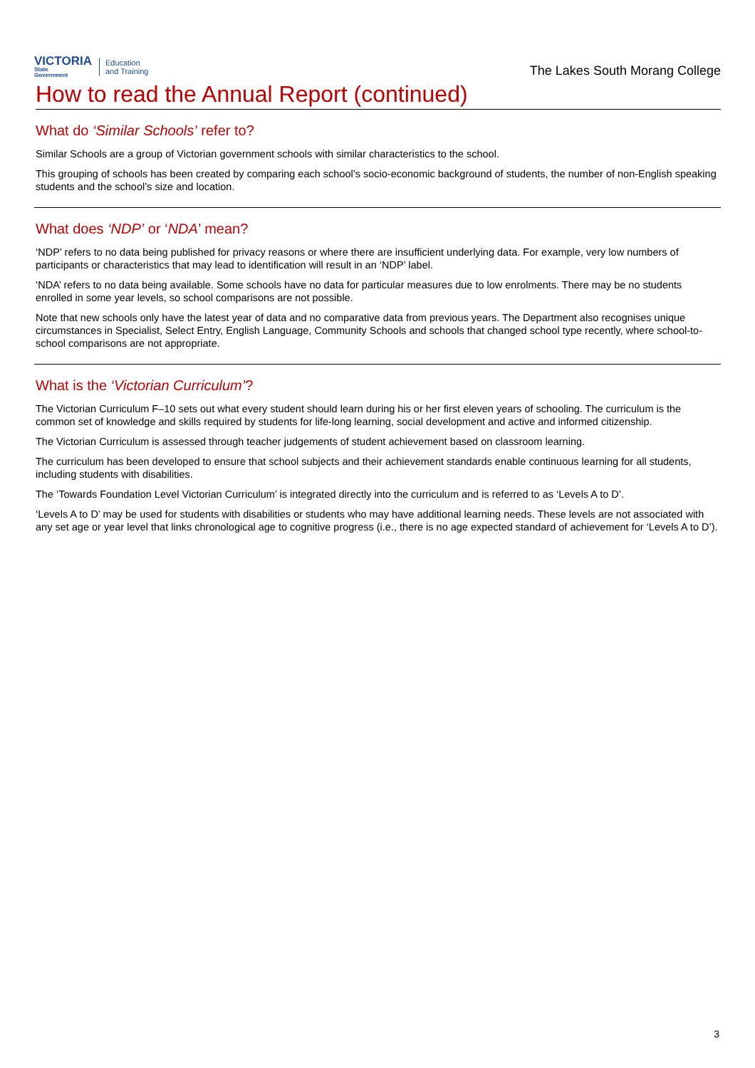VICTORIA
State
Government
Education
and Training
The Lakes South Morang College
How to read the Annual Report (continued)
What do ‘Similar Schools’ refer to?
Similar Schools are a group of Victorian government schools with similar characteristics to the school.
This grouping of schools has been created by comparing each school’s socio-economic background of students, the number of non-English speaking students and the school’s size and location.
What does ‘NDP’ or ‘NDA’ mean?
‘NDP’ refers to no data being published for privacy reasons or where there are insufficient underlying data. For example, very low numbers of participants or characteristics that may lead to identification will result in an ‘NDP’ label.
‘NDA’ refers to no data being available. Some schools have no data for particular measures due to low enrolments. There may be no students enrolled in some year levels, so school comparisons are not possible.
Note that new schools only have the latest year of data and no comparative data from previous years. The Department also recognises unique circumstances in Specialist, Select Entry, English Language, Community Schools and schools that changed school type recently, where school-to-school comparisons are not appropriate.
What is the ‘Victorian Curriculum’?
The Victorian Curriculum F–10 sets out what every student should learn during his or her first eleven years of schooling. The curriculum is the common set of knowledge and skills required by students for life-long learning, social development and active and informed citizenship.
The Victorian Curriculum is assessed through teacher judgements of student achievement based on classroom learning.
The curriculum has been developed to ensure that school subjects and their achievement standards enable continuous learning for all students, including students with disabilities.
The ‘Towards Foundation Level Victorian Curriculum’ is integrated directly into the curriculum and is referred to as ‘Levels A to D’.
‘Levels A to D’ may be used for students with disabilities or students who may have additional learning needs. These levels are not associated with any set age or year level that links chronological age to cognitive progress (i.e., there is no age expected standard of achievement for ‘Levels A to D’).
3